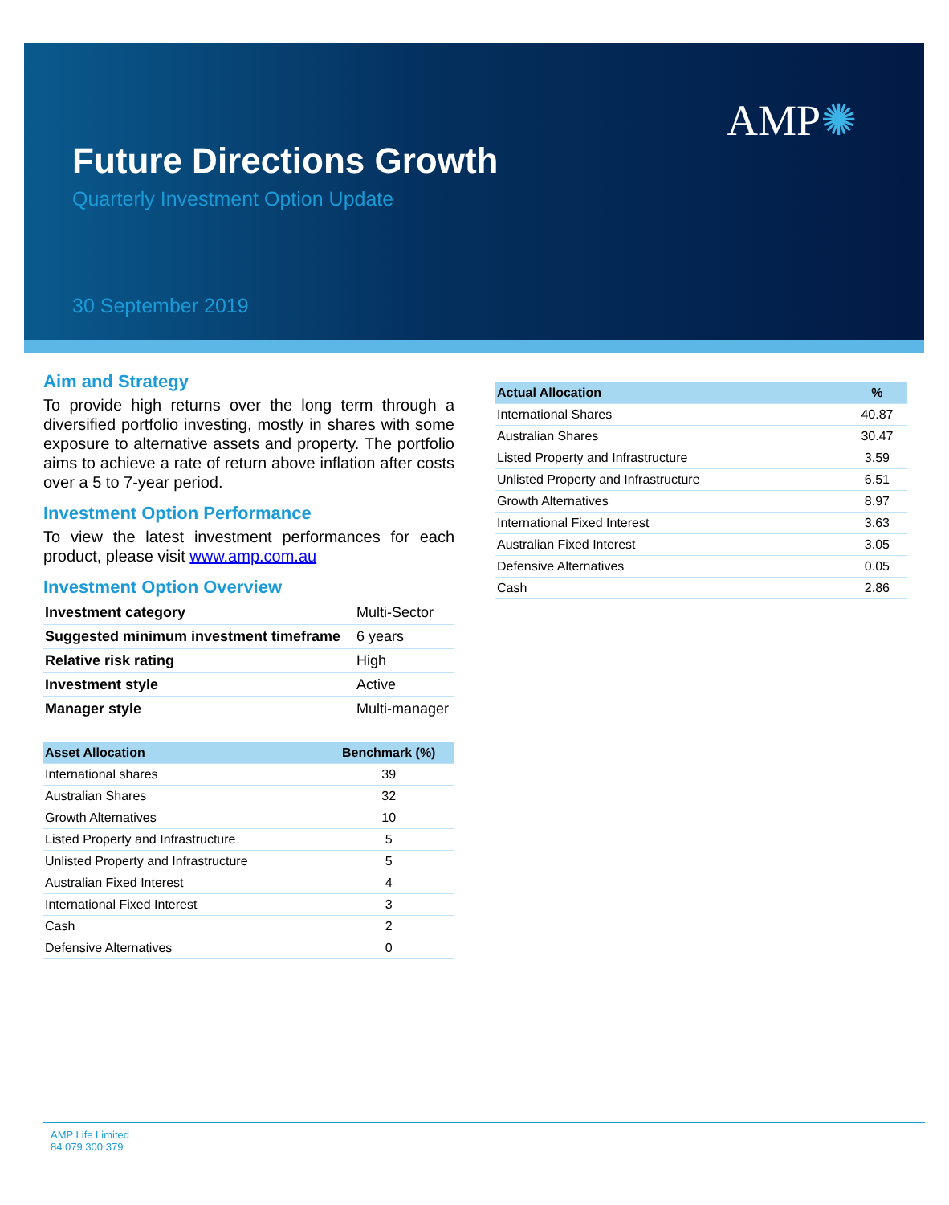AMP✺
Future Directions Growth
Quarterly Investment Option Update
30 September 2019
Aim and Strategy
To provide high returns over the long term through a diversified portfolio investing, mostly in shares with some exposure to alternative assets and property. The portfolio aims to achieve a rate of return above inflation after costs over a 5 to 7-year period.
Investment Option Performance
To view the latest investment performances for each product, please visit www.amp.com.au
Investment Option Overview
| Investment category | Multi-Sector |
| Suggested minimum investment timeframe | 6 years |
| Relative risk rating | High |
| Investment style | Active |
| Manager style | Multi-manager |
| Asset Allocation | Benchmark (%) |
| --- | --- |
| International shares | 39 |
| Australian Shares | 32 |
| Growth Alternatives | 10 |
| Listed Property and Infrastructure | 5 |
| Unlisted Property and Infrastructure | 5 |
| Australian Fixed Interest | 4 |
| International Fixed Interest | 3 |
| Cash | 2 |
| Defensive Alternatives | 0 |
| Actual Allocation | % |
| --- | --- |
| International Shares | 40.87 |
| Australian Shares | 30.47 |
| Listed Property and Infrastructure | 3.59 |
| Unlisted Property and Infrastructure | 6.51 |
| Growth Alternatives | 8.97 |
| International Fixed Interest | 3.63 |
| Australian Fixed Interest | 3.05 |
| Defensive Alternatives | 0.05 |
| Cash | 2.86 |
AMP Life Limited
84 079 300 379